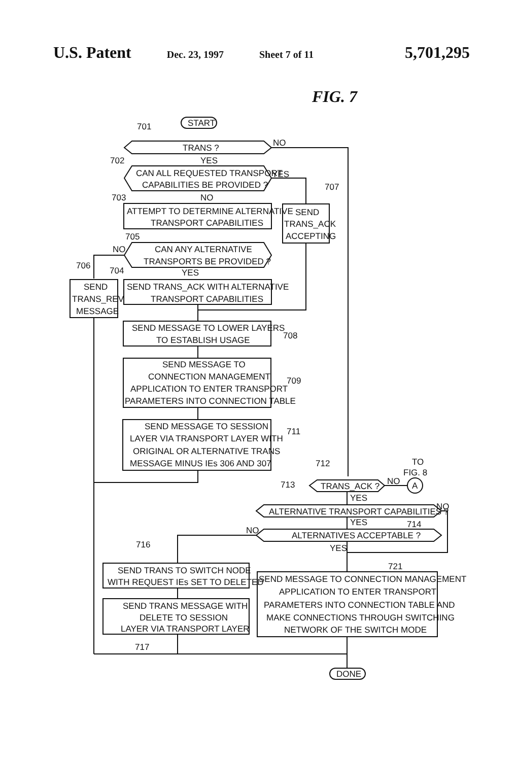U.S. Patent
Dec. 23, 1997 Sheet 7 of 11
5,701,295
FIG. 7
START
701
TRANS ?
NO
702
YES
CAN ALL REQUESTED TRANSPORT
CAPABILITIES BE PROVIDED ?
YES
707
SEND
TRANS_ACK
ACCEPTING
703
NO
ATTEMPT TO DETERMINE ALTERNATIVE
TRANSPORT CAPABILITIES
705
CAN ANY ALTERNATIVE
TRANSPORTS BE PROVIDED ?
NO
706
704
YES
SEND
TRANS_REV
MESSAGE
SEND TRANS_ACK WITH ALTERNATIVE
TRANSPORT CAPABILITIES
SEND MESSAGE TO LOWER LAYERS
TO ESTABLISH USAGE
708
SEND MESSAGE TO
CONNECTION MANAGEMENT
APPLICATION TO ENTER TRANSPORT
PARAMETERS INTO CONNECTION TABLE
709
SEND MESSAGE TO SESSION
LAYER VIA TRANSPORT LAYER WITH
ORIGINAL OR ALTERNATIVE TRANS
MESSAGE MINUS IEs 306 AND 307
711
712
TO
FIG. 8
713
TRANS_ACK ?
NO
A
YES
ALTERNATIVE TRANSPORT CAPABILITIES ?
NO
YES
714
ALTERNATIVES ACCEPTABLE ?
NO
YES
716
721
SEND TRANS TO SWITCH NODE
WITH REQUEST IEs SET TO DELETED
SEND TRANS MESSAGE WITH
DELETE TO SESSION
LAYER VIA TRANSPORT LAYER
717
SEND MESSAGE TO CONNECTION MANAGEMENT
APPLICATION TO ENTER TRANSPORT
PARAMETERS INTO CONNECTION TABLE AND
MAKE CONNECTIONS THROUGH SWITCHING
NETWORK OF THE SWITCH MODE
DONE